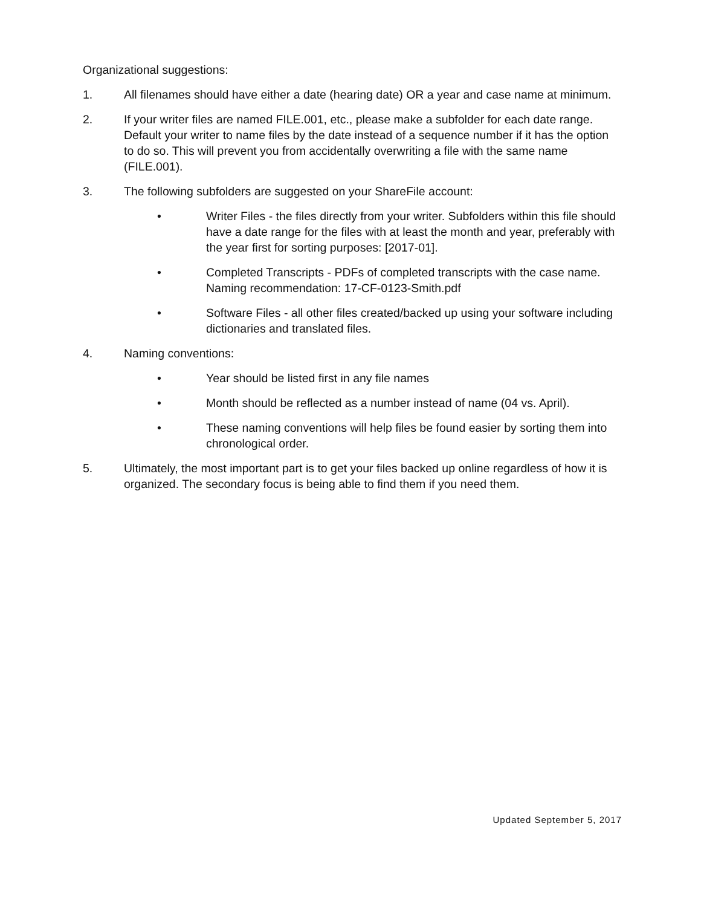Organizational suggestions:
1. All filenames should have either a date (hearing date) OR a year and case name at minimum.
2. If your writer files are named FILE.001, etc., please make a subfolder for each date range. Default your writer to name files by the date instead of a sequence number if it has the option to do so. This will prevent you from accidentally overwriting a file with the same name (FILE.001).
3. The following subfolders are suggested on your ShareFile account:
• Writer Files - the files directly from your writer. Subfolders within this file should have a date range for the files with at least the month and year, preferably with the year first for sorting purposes: [2017-01].
• Completed Transcripts - PDFs of completed transcripts with the case name. Naming recommendation: 17-CF-0123-Smith.pdf
• Software Files - all other files created/backed up using your software including dictionaries and translated files.
4. Naming conventions:
• Year should be listed first in any file names
• Month should be reflected as a number instead of name (04 vs. April).
• These naming conventions will help files be found easier by sorting them into chronological order.
5. Ultimately, the most important part is to get your files backed up online regardless of how it is organized. The secondary focus is being able to find them if you need them.
Updated September 5, 2017